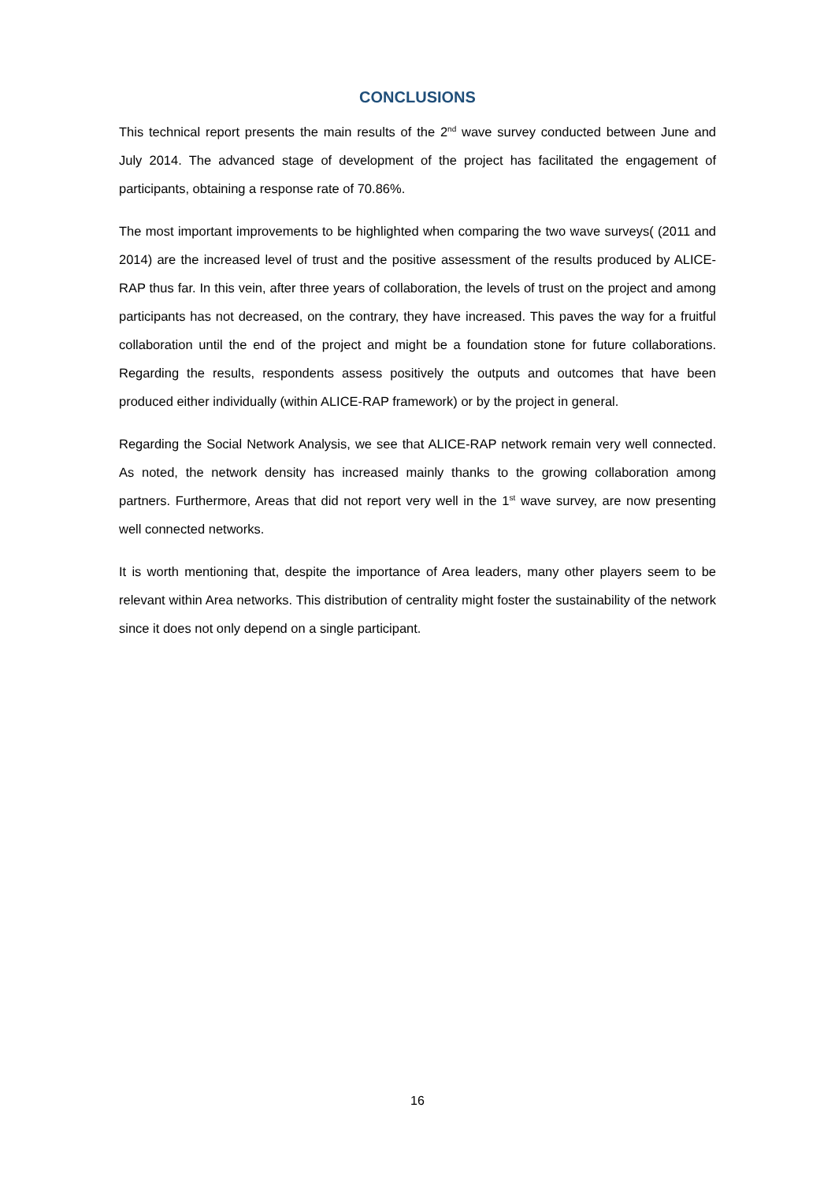CONCLUSIONS
This technical report presents the main results of the 2<sup>nd</sup> wave survey conducted between June and July 2014. The advanced stage of development of the project has facilitated the engagement of participants, obtaining a response rate of 70.86%.
The most important improvements to be highlighted when comparing the two wave surveys( (2011 and 2014) are the increased level of trust and the positive assessment of the results produced by ALICE-RAP thus far. In this vein, after three years of collaboration, the levels of trust on the project and among participants has not decreased, on the contrary, they have increased. This paves the way for a fruitful collaboration until the end of the project and might be a foundation stone for future collaborations. Regarding the results, respondents assess positively the outputs and outcomes that have been produced either individually (within ALICE-RAP framework) or by the project in general.
Regarding the Social Network Analysis, we see that ALICE-RAP network remain very well connected. As noted, the network density has increased mainly thanks to the growing collaboration among partners. Furthermore, Areas that did not report very well in the 1<sup>st</sup> wave survey, are now presenting well connected networks.
It is worth mentioning that, despite the importance of Area leaders, many other players seem to be relevant within Area networks. This distribution of centrality might foster the sustainability of the network since it does not only depend on a single participant.
16